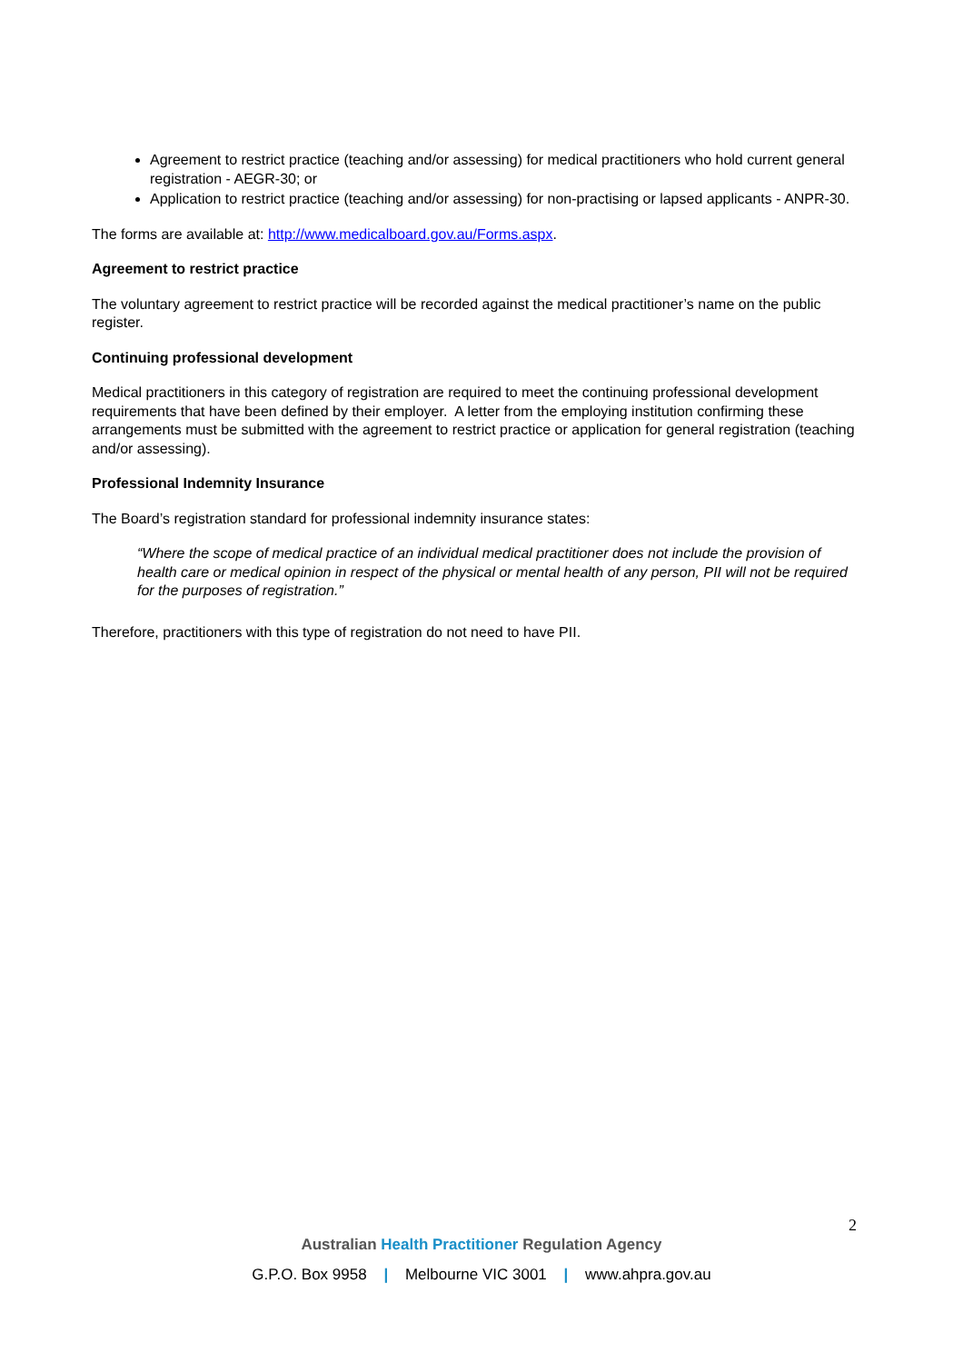Agreement to restrict practice (teaching and/or assessing) for medical practitioners who hold current general registration - AEGR-30; or
Application to restrict practice (teaching and/or assessing) for non-practising or lapsed applicants - ANPR-30.
The forms are available at: http://www.medicalboard.gov.au/Forms.aspx.
Agreement to restrict practice
The voluntary agreement to restrict practice will be recorded against the medical practitioner’s name on the public register.
Continuing professional development
Medical practitioners in this category of registration are required to meet the continuing professional development requirements that have been defined by their employer. A letter from the employing institution confirming these arrangements must be submitted with the agreement to restrict practice or application for general registration (teaching and/or assessing).
Professional Indemnity Insurance
The Board’s registration standard for professional indemnity insurance states:
“Where the scope of medical practice of an individual medical practitioner does not include the provision of health care or medical opinion in respect of the physical or mental health of any person, PII will not be required for the purposes of registration.”
Therefore, practitioners with this type of registration do not need to have PII.
2
Australian Health Practitioner Regulation Agency
G.P.O. Box 9958 | Melbourne VIC 3001 | www.ahpra.gov.au